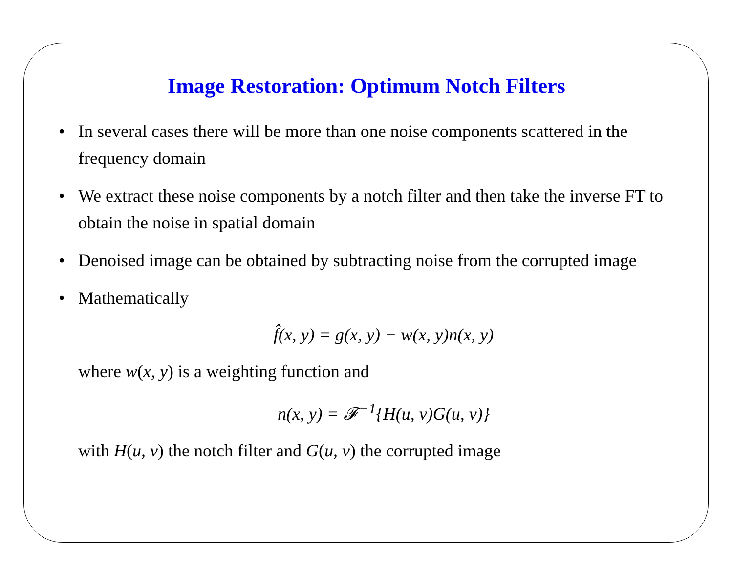Image Restoration: Optimum Notch Filters
• In several cases there will be more than one noise components scattered in the frequency domain
• We extract these noise components by a notch filter and then take the inverse FT to obtain the noise in spatial domain
• Denoised image can be obtained by subtracting noise from the corrupted image
• Mathematically
f̂(x, y) = g(x, y) − w(x, y)n(x, y)
where w(x, y) is a weighting function and
n(x, y) = 𝓕<sup>−1</sup>{H(u, v)G(u, v)}
with H(u, v) the notch filter and G(u, v) the corrupted image